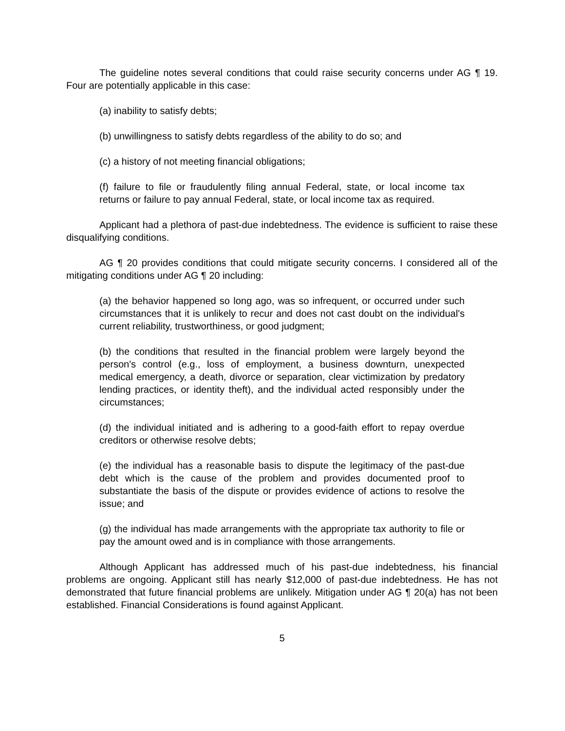The guideline notes several conditions that could raise security concerns under AG ¶ 19. Four are potentially applicable in this case:
(a) inability to satisfy debts;
(b) unwillingness to satisfy debts regardless of the ability to do so; and
(c) a history of not meeting financial obligations;
(f) failure to file or fraudulently filing annual Federal, state, or local income tax returns or failure to pay annual Federal, state, or local income tax as required.
Applicant had a plethora of past-due indebtedness. The evidence is sufficient to raise these disqualifying conditions.
AG ¶ 20 provides conditions that could mitigate security concerns. I considered all of the mitigating conditions under AG ¶ 20 including:
(a) the behavior happened so long ago, was so infrequent, or occurred under such circumstances that it is unlikely to recur and does not cast doubt on the individual's current reliability, trustworthiness, or good judgment;
(b) the conditions that resulted in the financial problem were largely beyond the person's control (e.g., loss of employment, a business downturn, unexpected medical emergency, a death, divorce or separation, clear victimization by predatory lending practices, or identity theft), and the individual acted responsibly under the circumstances;
(d) the individual initiated and is adhering to a good-faith effort to repay overdue creditors or otherwise resolve debts;
(e) the individual has a reasonable basis to dispute the legitimacy of the past-due debt which is the cause of the problem and provides documented proof to substantiate the basis of the dispute or provides evidence of actions to resolve the issue; and
(g) the individual has made arrangements with the appropriate tax authority to file or pay the amount owed and is in compliance with those arrangements.
Although Applicant has addressed much of his past-due indebtedness, his financial problems are ongoing. Applicant still has nearly $12,000 of past-due indebtedness. He has not demonstrated that future financial problems are unlikely. Mitigation under AG ¶ 20(a) has not been established. Financial Considerations is found against Applicant.
5